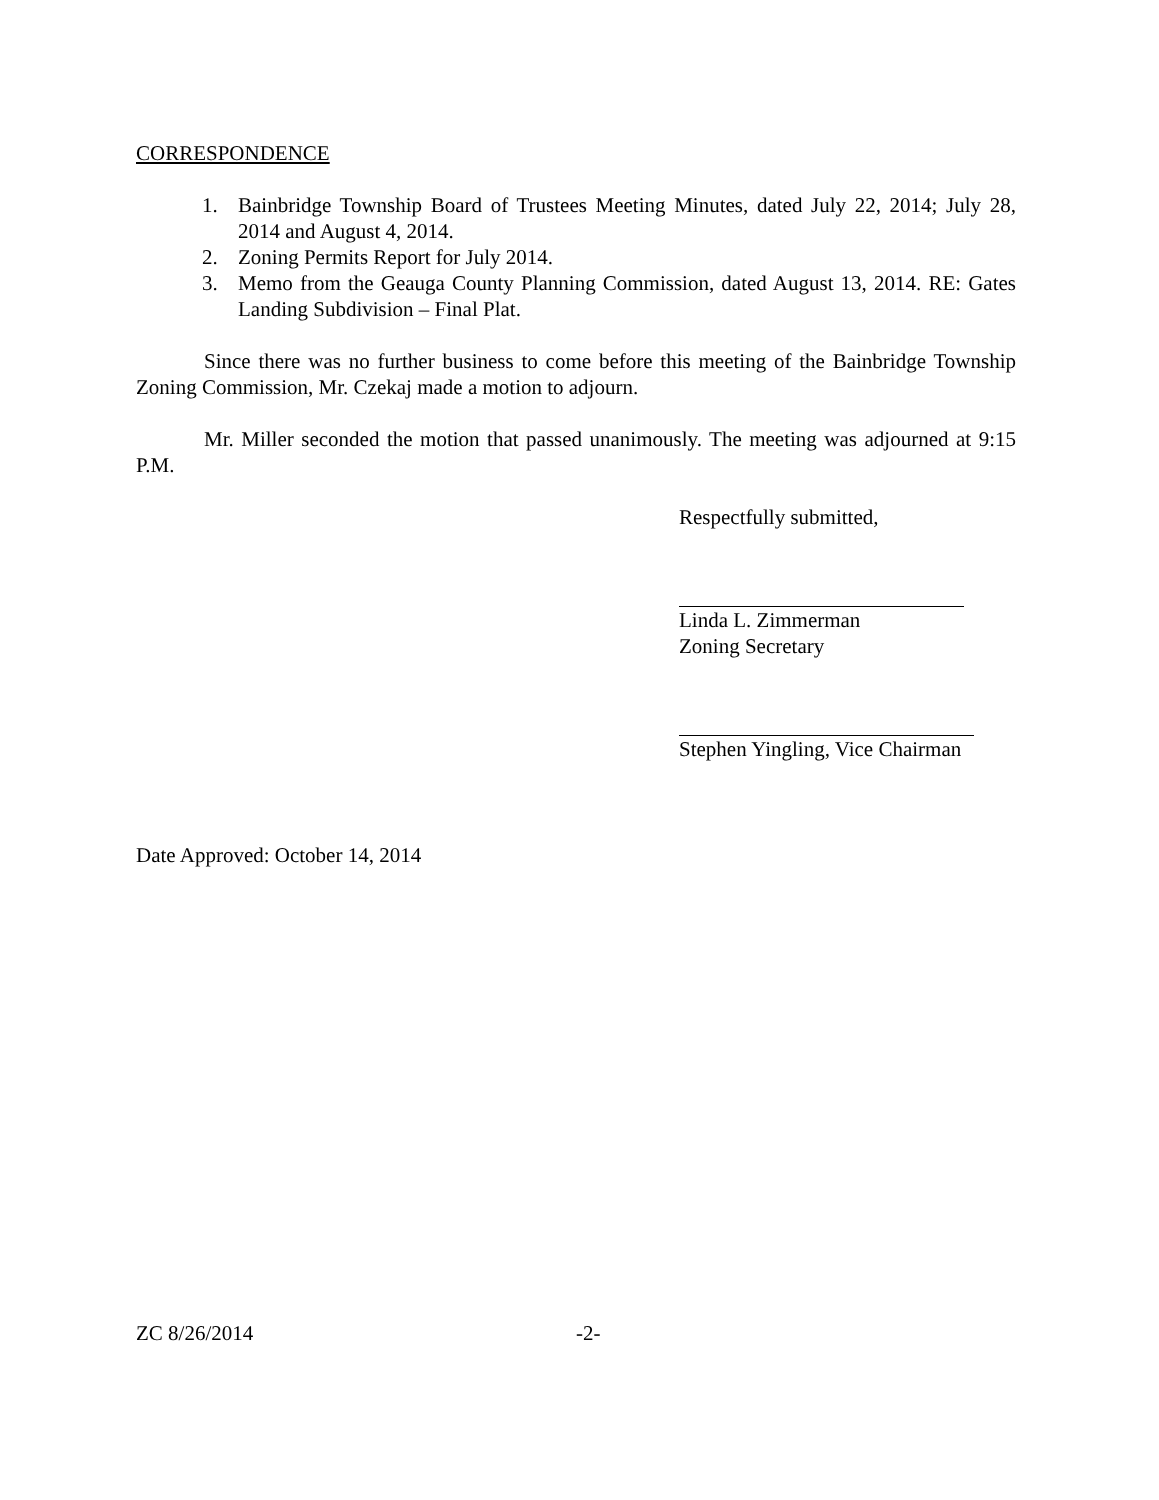CORRESPONDENCE
1. Bainbridge Township Board of Trustees Meeting Minutes, dated July 22, 2014; July 28, 2014 and August 4, 2014.
2. Zoning Permits Report for July 2014.
3. Memo from the Geauga County Planning Commission, dated August 13, 2014. RE: Gates Landing Subdivision – Final Plat.
Since there was no further business to come before this meeting of the Bainbridge Township Zoning Commission, Mr. Czekaj made a motion to adjourn.
Mr. Miller seconded the motion that passed unanimously. The meeting was adjourned at 9:15 P.M.
Respectfully submitted,
Linda L. Zimmerman
Zoning Secretary
Stephen Yingling, Vice Chairman
Date Approved: October 14, 2014
ZC 8/26/2014 -2-